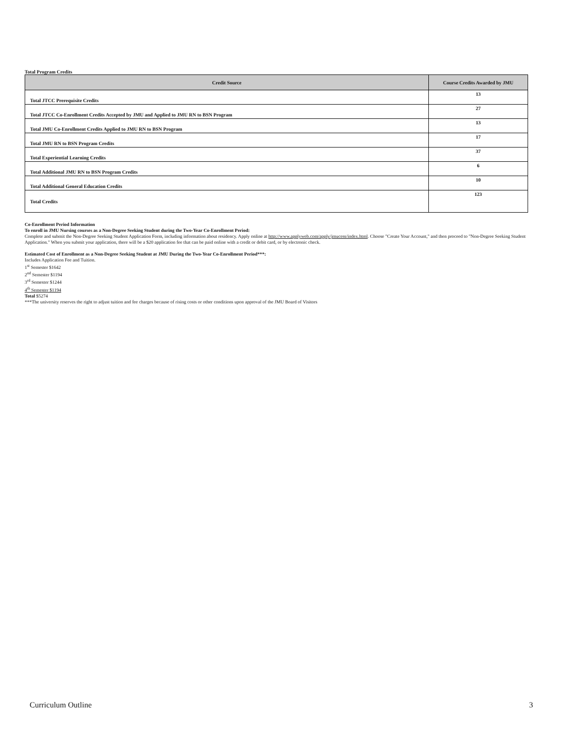Total Program Credits
| Credit Source | Course Credits Awarded by JMU |
| --- | --- |
| Total JTCC Prerequisite Credits | 13 |
| Total JTCC Co-Enrollment Credits Accepted by JMU and Applied to JMU RN to BSN Program | 27 |
| Total JMU Co-Enrollment Credits Applied to JMU RN to BSN Program | 13 |
| Total JMU RN to BSN Program Credits | 17 |
| Total Experiential Learning Credits | 37 |
| Total Additional JMU RN to BSN Program Credits | 6 |
| Total Additional General Education Credits | 10 |
| Total Credits | 123 |
Co-Enrollment Period Information
To enroll in JMU Nursing courses as a Non-Degree Seeking Student during the Two-Year Co-Enrollment Period:
Complete and submit the Non-Degree Seeking Student Application Form, including information about residency. Apply online at http://www.applyweb.com/apply/jmucess/index.html. Choose "Create Your Account," and then proceed to "Non-Degree Seeking Student Application." When you submit your application, there will be a $20 application fee that can be paid online with a credit or debit card, or by electronic check.
Estimated Cost of Enrollment as a Non-Degree Seeking Student at JMU During the Two-Year Co-Enrollment Period***:
Includes Application Fee and Tuition.
1<sup>st</sup> Semester $1642
2<sup>nd</sup> Semester $1194
3<sup>rd</sup> Semester $1244
4<sup>th</sup> Semester $1194
Total $5274
***The university reserves the right to adjust tuition and fee charges because of rising costs or other conditions upon approval of the JMU Board of Visitors
Curriculum Outline 3